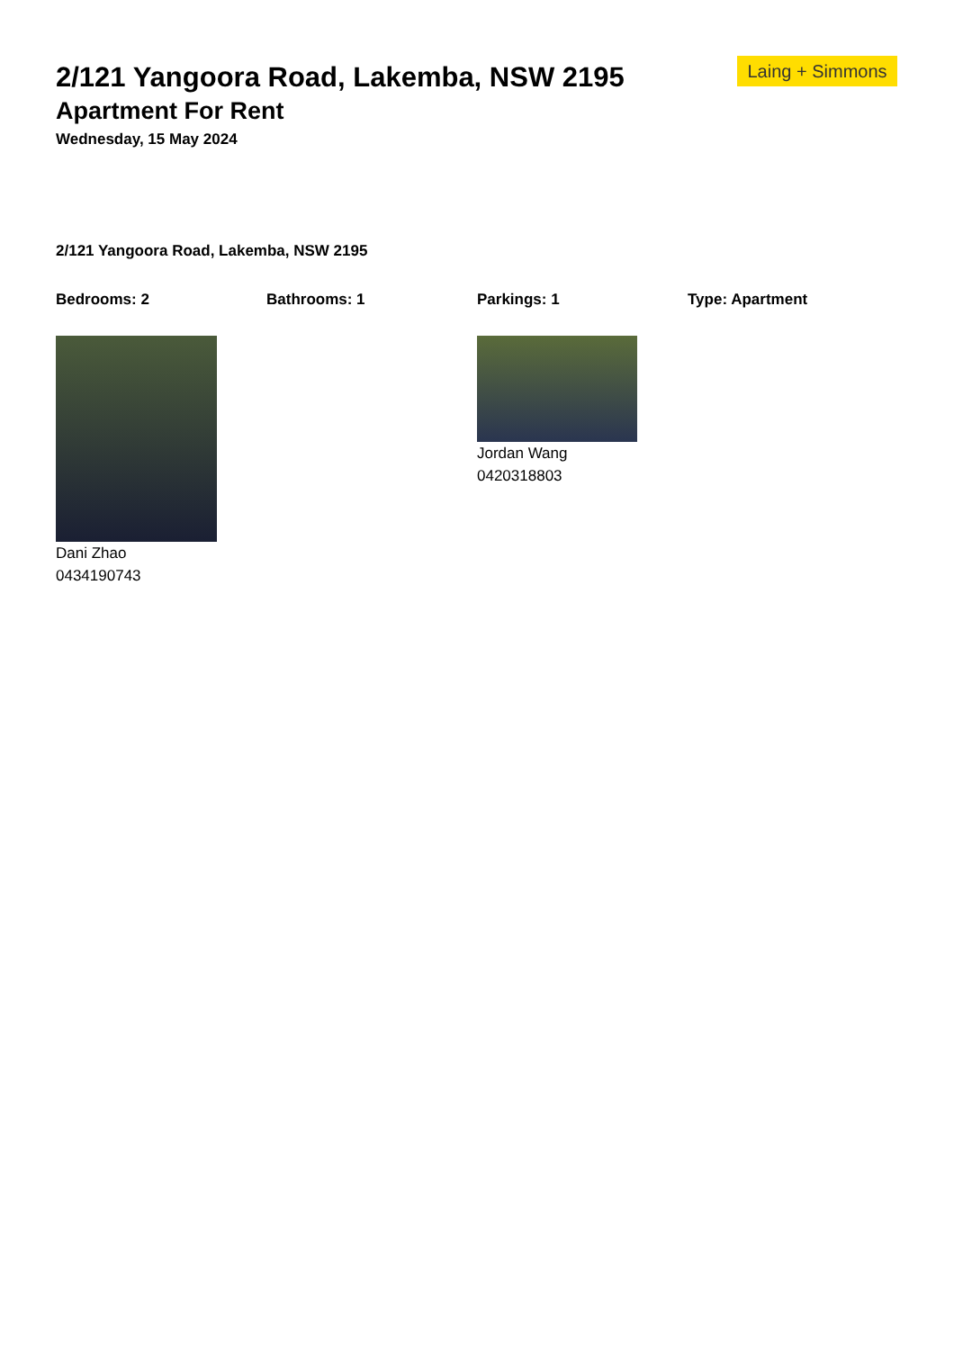Laing + Simmons
2/121 Yangoora Road, Lakemba, NSW 2195
Apartment For Rent
Wednesday, 15 May 2024
2/121 Yangoora Road, Lakemba, NSW 2195
Bedrooms: 2 Bathrooms: 1 Parkings: 1 Type: Apartment
Dani Zhao
0434190743
Jordan Wang
0420318803